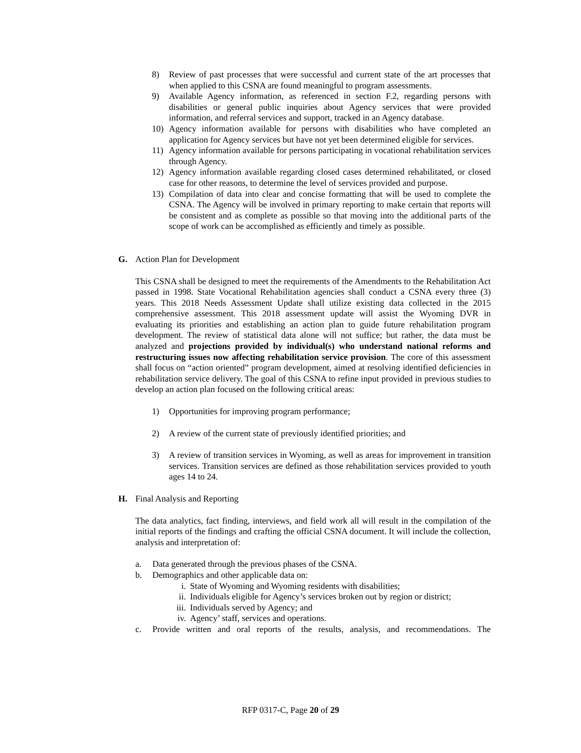8) Review of past processes that were successful and current state of the art processes that when applied to this CSNA are found meaningful to program assessments.
9) Available Agency information, as referenced in section F.2, regarding persons with disabilities or general public inquiries about Agency services that were provided information, and referral services and support, tracked in an Agency database.
10) Agency information available for persons with disabilities who have completed an application for Agency services but have not yet been determined eligible for services.
11) Agency information available for persons participating in vocational rehabilitation services through Agency.
12) Agency information available regarding closed cases determined rehabilitated, or closed case for other reasons, to determine the level of services provided and purpose.
13) Compilation of data into clear and concise formatting that will be used to complete the CSNA. The Agency will be involved in primary reporting to make certain that reports will be consistent and as complete as possible so that moving into the additional parts of the scope of work can be accomplished as efficiently and timely as possible.
G. Action Plan for Development
This CSNA shall be designed to meet the requirements of the Amendments to the Rehabilitation Act passed in 1998. State Vocational Rehabilitation agencies shall conduct a CSNA every three (3) years. This 2018 Needs Assessment Update shall utilize existing data collected in the 2015 comprehensive assessment. This 2018 assessment update will assist the Wyoming DVR in evaluating its priorities and establishing an action plan to guide future rehabilitation program development. The review of statistical data alone will not suffice; but rather, the data must be analyzed and projections provided by individual(s) who understand national reforms and restructuring issues now affecting rehabilitation service provision. The core of this assessment shall focus on “action oriented” program development, aimed at resolving identified deficiencies in rehabilitation service delivery. The goal of this CSNA to refine input provided in previous studies to develop an action plan focused on the following critical areas:
1) Opportunities for improving program performance;
2) A review of the current state of previously identified priorities; and
3) A review of transition services in Wyoming, as well as areas for improvement in transition services. Transition services are defined as those rehabilitation services provided to youth ages 14 to 24.
H. Final Analysis and Reporting
The data analytics, fact finding, interviews, and field work all will result in the compilation of the initial reports of the findings and crafting the official CSNA document. It will include the collection, analysis and interpretation of:
a. Data generated through the previous phases of the CSNA.
b. Demographics and other applicable data on:
i. State of Wyoming and Wyoming residents with disabilities;
ii. Individuals eligible for Agency’s services broken out by region or district;
iii. Individuals served by Agency; and
iv. Agency’ staff, services and operations.
c. Provide written and oral reports of the results, analysis, and recommendations. The
RFP 0317-C, Page 20 of 29